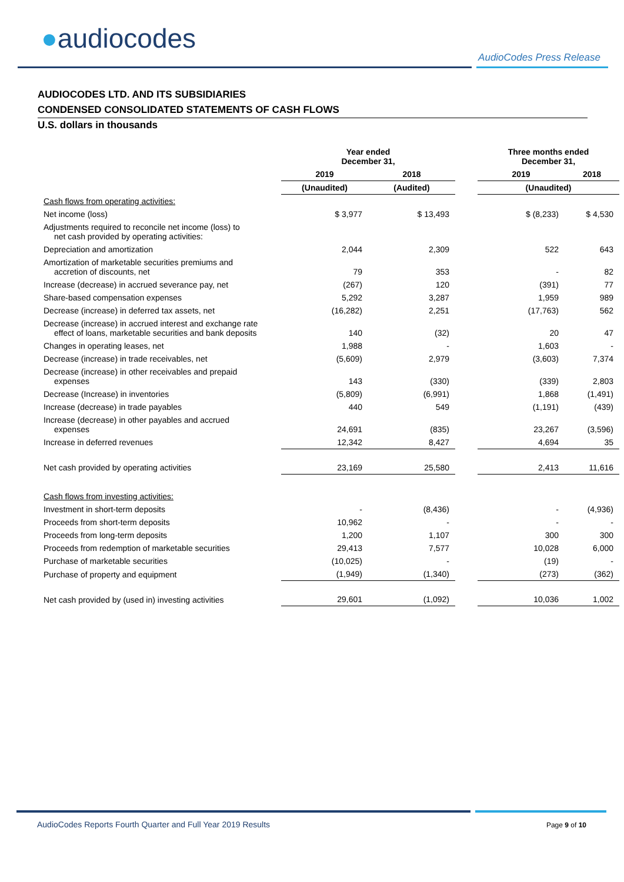●audiocodes
AudioCodes Press Release
AUDIOCODES LTD. AND ITS SUBSIDIARIES
CONDENSED CONSOLIDATED STATEMENTS OF CASH FLOWS
U.S. dollars in thousands
| | Year ended December 31, | | | Three months ended December 31, | |
| --- | --- | --- | --- | --- | --- |
| | 2019 | 2018 | | 2019 | 2018 |
| | (Unaudited) | (Audited) | | (Unaudited) | |
| Cash flows from operating activities: | | | | | |
| Net income (loss) | $ 3,977 | $ 13,493 | | $ (8,233) | $ 4,530 |
| Adjustments required to reconcile net income (loss) to net cash provided by operating activities: | | | | | |
| Depreciation and amortization | 2,044 | 2,309 | | 522 | 643 |
| Amortization of marketable securities premiums and accretion of discounts, net | 79 | 353 | | - | 82 |
| Increase (decrease) in accrued severance pay, net | (267) | 120 | | (391) | 77 |
| Share-based compensation expenses | 5,292 | 3,287 | | 1,959 | 989 |
| Decrease (increase) in deferred tax assets, net | (16,282) | 2,251 | | (17,763) | 562 |
| Decrease (increase) in accrued interest and exchange rate effect of loans, marketable securities and bank deposits | 140 | (32) | | 20 | 47 |
| Changes in operating leases, net | 1,988 | - | | 1,603 | - |
| Decrease (increase) in trade receivables, net | (5,609) | 2,979 | | (3,603) | 7,374 |
| Decrease (increase) in other receivables and prepaid expenses | 143 | (330) | | (339) | 2,803 |
| Decrease (Increase) in inventories | (5,809) | (6,991) | | 1,868 | (1,491) |
| Increase (decrease) in trade payables | 440 | 549 | | (1,191) | (439) |
| Increase (decrease) in other payables and accrued expenses | 24,691 | (835) | | 23,267 | (3,596) |
| Increase in deferred revenues | 12,342 | 8,427 | | 4,694 | 35 |
| Net cash provided by operating activities | 23,169 | 25,580 | | 2,413 | 11,616 |
| Cash flows from investing activities: | | | | | |
| Investment in short-term deposits | - | (8,436) | | - | (4,936) |
| Proceeds from short-term deposits | 10,962 | - | | - | - |
| Proceeds from long-term deposits | 1,200 | 1,107 | | 300 | 300 |
| Proceeds from redemption of marketable securities | 29,413 | 7,577 | | 10,028 | 6,000 |
| Purchase of marketable securities | (10,025) | - | | (19) | - |
| Purchase of property and equipment | (1,949) | (1,340) | | (273) | (362) |
| Net cash provided by (used in) investing activities | 29,601 | (1,092) | | 10,036 | 1,002 |
AudioCodes Reports Fourth Quarter and Full Year 2019 Results
Page 9 of 10